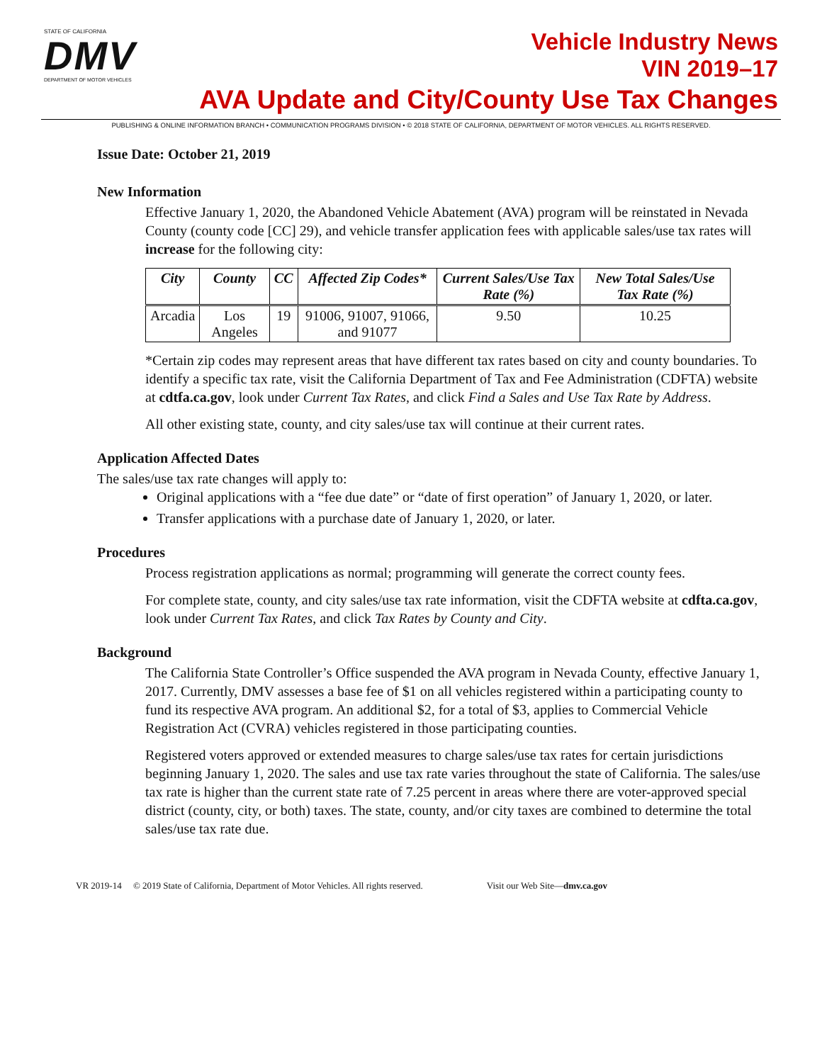STATE OF CALIFORNIA
DMV
DEPARTMENT OF MOTOR VEHICLES
Vehicle Industry News
VIN 2019–17
AVA Update and City/County Use Tax Changes
PUBLISHING & ONLINE INFORMATION BRANCH • COMMUNICATION PROGRAMS DIVISION • © 2018 STATE OF CALIFORNIA, DEPARTMENT OF MOTOR VEHICLES. ALL RIGHTS RESERVED.
Issue Date: October 21, 2019
New Information
Effective January 1, 2020, the Abandoned Vehicle Abatement (AVA) program will be reinstated in Nevada County (county code [CC] 29), and vehicle transfer application fees with applicable sales/use tax rates will increase for the following city:
| City | County | CC | Affected Zip Codes* | Current Sales/Use Tax Rate (%) | New Total Sales/Use Tax Rate (%) |
| --- | --- | --- | --- | --- | --- |
| Arcadia | Los Angeles | 19 | 91006, 91007, 91066, and 91077 | 9.50 | 10.25 |
*Certain zip codes may represent areas that have different tax rates based on city and county boundaries. To identify a specific tax rate, visit the California Department of Tax and Fee Administration (CDFTA) website at cdtfa.ca.gov, look under Current Tax Rates, and click Find a Sales and Use Tax Rate by Address.
All other existing state, county, and city sales/use tax will continue at their current rates.
Application Affected Dates
The sales/use tax rate changes will apply to:
Original applications with a “fee due date” or “date of first operation” of January 1, 2020, or later.
Transfer applications with a purchase date of January 1, 2020, or later.
Procedures
Process registration applications as normal; programming will generate the correct county fees.
For complete state, county, and city sales/use tax rate information, visit the CDFTA website at cdfta.ca.gov, look under Current Tax Rates, and click Tax Rates by County and City.
Background
The California State Controller’s Office suspended the AVA program in Nevada County, effective January 1, 2017. Currently, DMV assesses a base fee of $1 on all vehicles registered within a participating county to fund its respective AVA program. An additional $2, for a total of $3, applies to Commercial Vehicle Registration Act (CVRA) vehicles registered in those participating counties.
Registered voters approved or extended measures to charge sales/use tax rates for certain jurisdictions beginning January 1, 2020. The sales and use tax rate varies throughout the state of California. The sales/use tax rate is higher than the current state rate of 7.25 percent in areas where there are voter-approved special district (county, city, or both) taxes. The state, county, and/or city taxes are combined to determine the total sales/use tax rate due.
VR 2019-14 © 2019 State of California, Department of Motor Vehicles. All rights reserved. Visit our Web Site—dmv.ca.gov